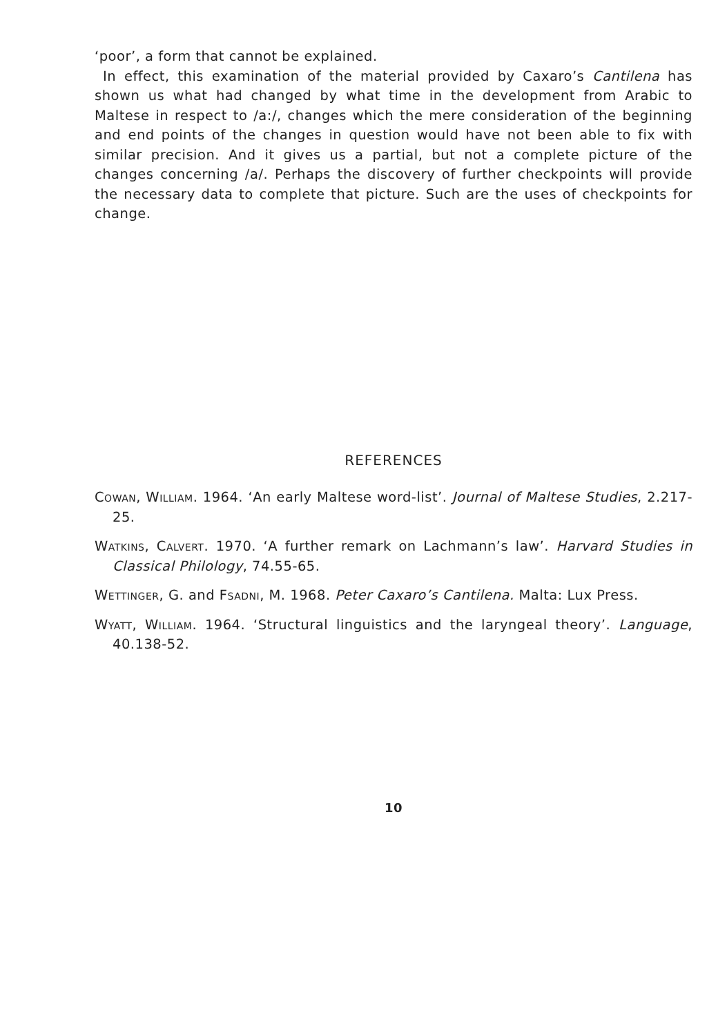‘poor’, a form that cannot be explained.
In effect, this examination of the material provided by Caxaro’s Cantilena has shown us what had changed by what time in the development from Arabic to Maltese in respect to /a:/, changes which the mere consideration of the beginning and end points of the changes in question would have not been able to fix with similar precision. And it gives us a partial, but not a complete picture of the changes concerning /a/. Perhaps the discovery of further checkpoints will provide the necessary data to complete that picture. Such are the uses of checkpoints for change.
REFERENCES
Cowan, William. 1964. ‘An early Maltese word-list’. Journal of Maltese Studies, 2.217-25.
Watkins, Calvert. 1970. ‘A further remark on Lachmann’s law’. Harvard Studies in Classical Philology, 74.55-65.
Wettinger, G. and Fsadni, M. 1968. Peter Caxaro’s Cantilena. Malta: Lux Press.
Wyatt, William. 1964. ‘Structural linguistics and the laryngeal theory’. Language, 40.138-52.
10